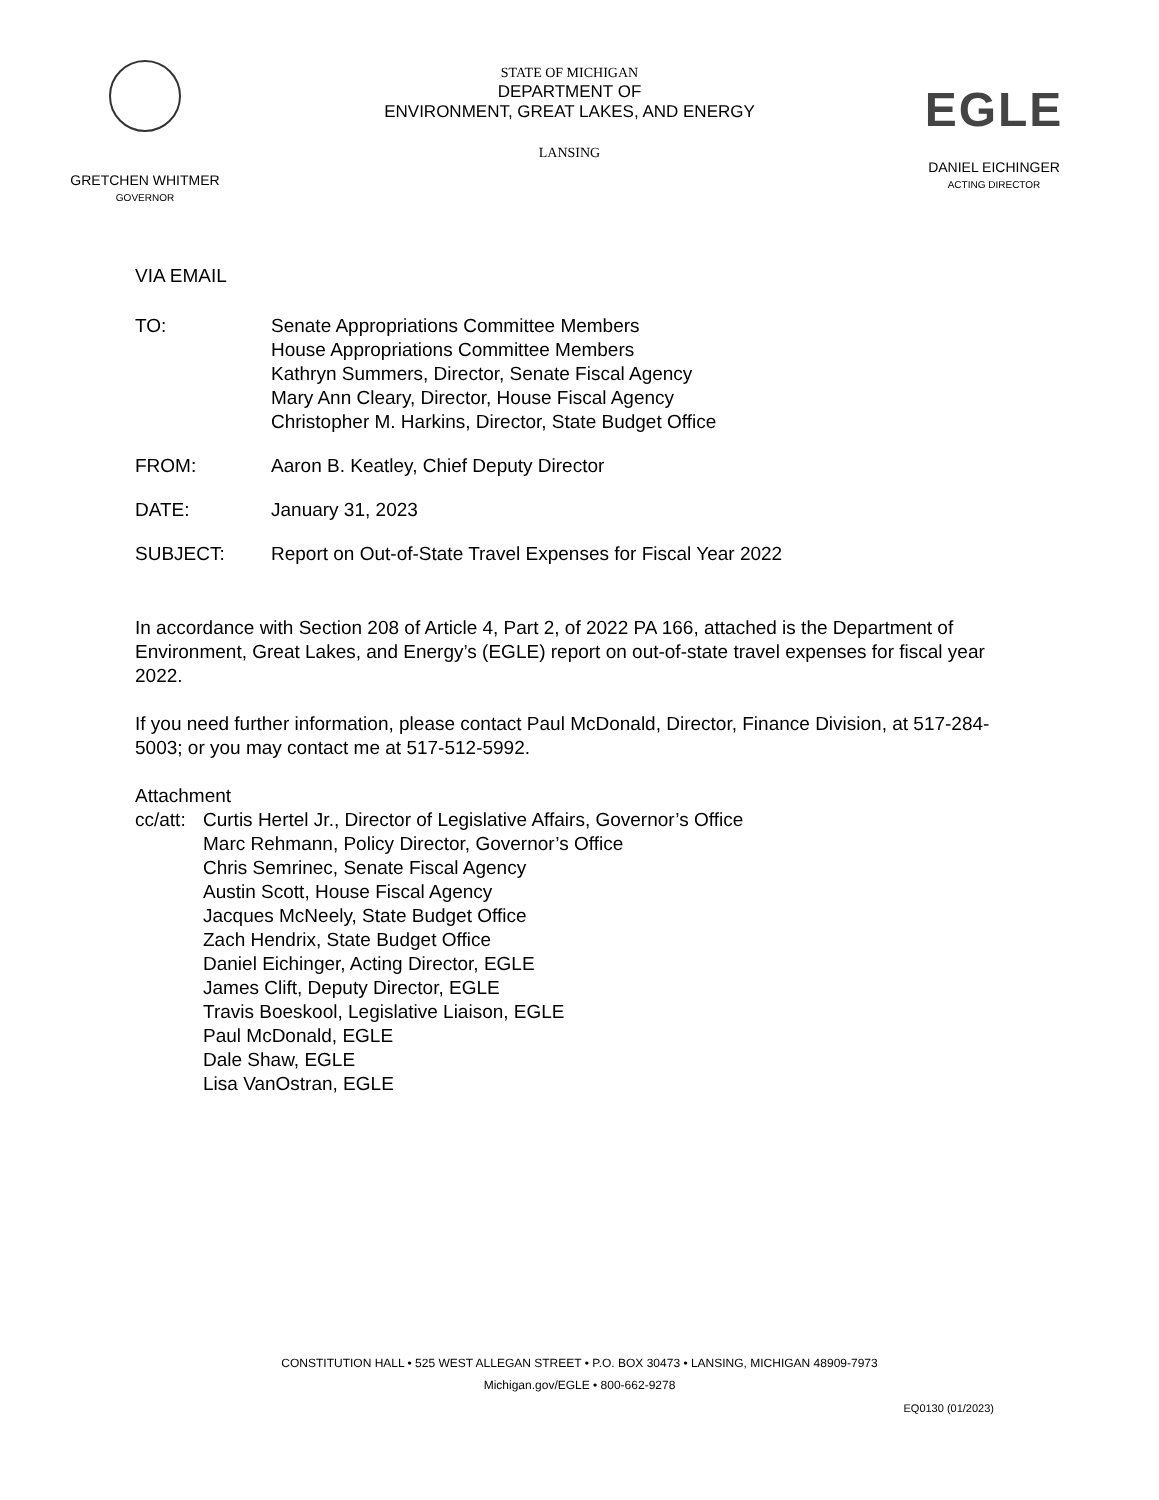GRETCHEN WHITMER
GOVERNOR
STATE OF MICHIGAN
DEPARTMENT OF
ENVIRONMENT, GREAT LAKES, AND ENERGY
LANSING
EGLE
DANIEL EICHINGER
ACTING DIRECTOR
VIA EMAIL
TO: Senate Appropriations Committee Members
House Appropriations Committee Members
Kathryn Summers, Director, Senate Fiscal Agency
Mary Ann Cleary, Director, House Fiscal Agency
Christopher M. Harkins, Director, State Budget Office
FROM: Aaron B. Keatley, Chief Deputy Director
DATE: January 31, 2023
SUBJECT: Report on Out-of-State Travel Expenses for Fiscal Year 2022
In accordance with Section 208 of Article 4, Part 2, of 2022 PA 166, attached is the Department of Environment, Great Lakes, and Energy’s (EGLE) report on out-of-state travel expenses for fiscal year 2022.
If you need further information, please contact Paul McDonald, Director, Finance Division, at 517-284-5003; or you may contact me at 517-512-5992.
Attachment
cc/att:
Curtis Hertel Jr., Director of Legislative Affairs, Governor’s Office
Marc Rehmann, Policy Director, Governor’s Office
Chris Semrinec, Senate Fiscal Agency
Austin Scott, House Fiscal Agency
Jacques McNeely, State Budget Office
Zach Hendrix, State Budget Office
Daniel Eichinger, Acting Director, EGLE
James Clift, Deputy Director, EGLE
Travis Boeskool, Legislative Liaison, EGLE
Paul McDonald, EGLE
Dale Shaw, EGLE
Lisa VanOstran, EGLE
CONSTITUTION HALL • 525 WEST ALLEGAN STREET • P.O. BOX 30473 • LANSING, MICHIGAN 48909-7973
Michigan.gov/EGLE • 800-662-9278
EQ0130 (01/2023)